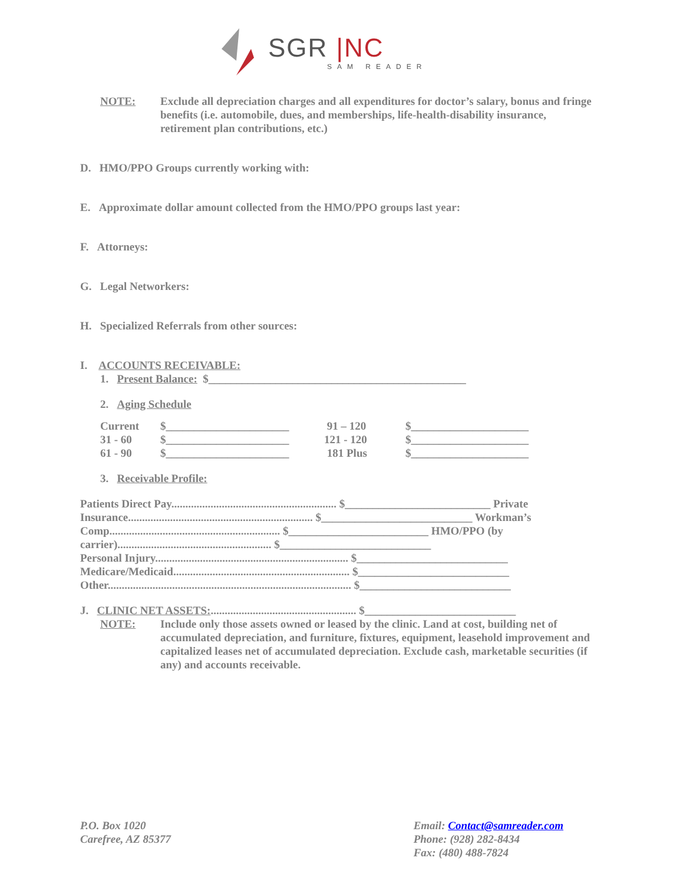SGR |NC
SAM READER
NOTE: Exclude all depreciation charges and all expenditures for doctor’s salary, bonus and fringe benefits (i.e. automobile, dues, and memberships, life-health-disability insurance, retirement plan contributions, etc.)
D. HMO/PPO Groups currently working with:
E. Approximate dollar amount collected from the HMO/PPO groups last year:
F. Attorneys:
G. Legal Networkers:
H. Specialized Referrals from other sources:
I. ACCOUNTS RECEIVABLE:
1. Present Balance: $______________________________________________
2. Aging Schedule
| Current | $______________________ | 91 – 120 | $_____________________ |
| 31 - 60 | $______________________ | 121 - 120 | $_____________________ |
| 61 - 90 | $______________________ | 181 Plus | $_____________________ |
3. Receivable Profile:
Patients Direct Pay........................................................... $__________________________ Private Insurance.................................................................. $___________________________ Workman’s Comp............................................................. $_________________________ HMO/PPO (by carrier)....................................................... $___________________________
Personal Injury..................................................................... $___________________________
Medicare/Medicaid............................................................... $___________________________
Other....................................................................................... $___________________________
J. CLINIC NET ASSETS:.................................................... $___________________________
NOTE: Include only those assets owned or leased by the clinic. Land at cost, building net of accumulated depreciation, and furniture, fixtures, equipment, leasehold improvement and capitalized leases net of accumulated depreciation. Exclude cash, marketable securities (if any) and accounts receivable.
P.O. Box 1020
Carefree, AZ 85377
Email: Contact@samreader.com
Phone: (928) 282-8434
Fax: (480) 488-7824